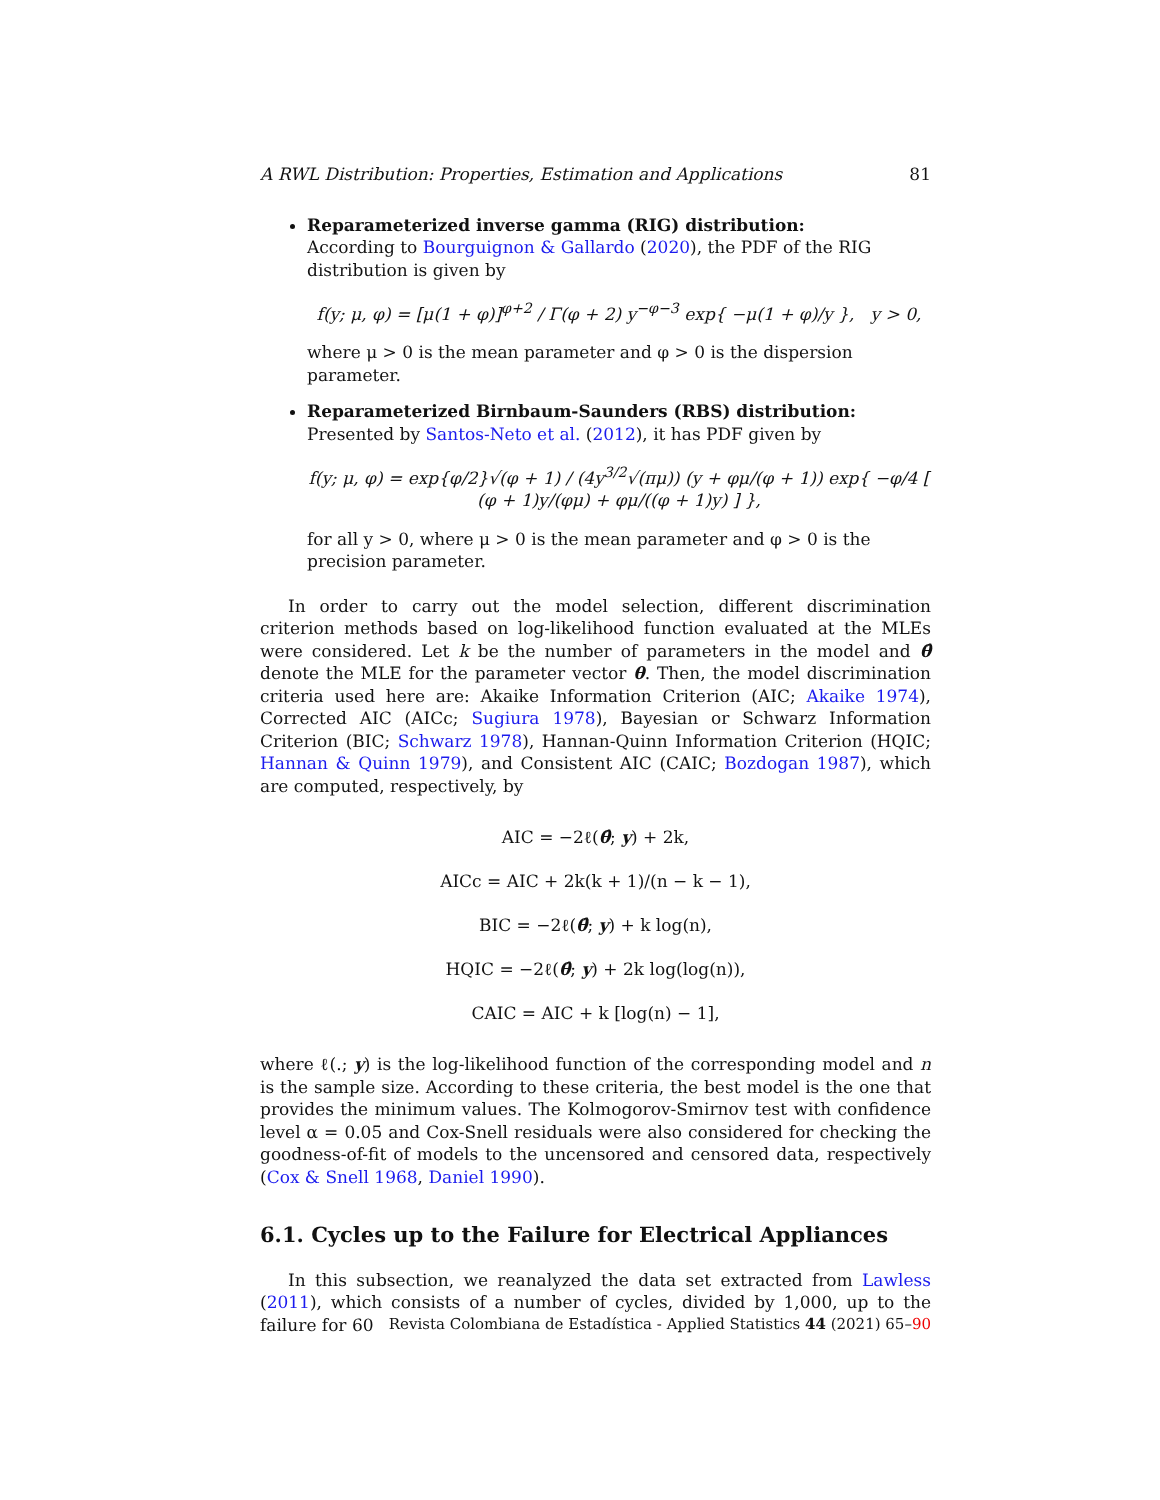A RWL Distribution: Properties, Estimation and Applications 81
Reparameterized inverse gamma (RIG) distribution:
According to Bourguignon & Gallardo (2020), the PDF of the RIG distribution is given by
f(y; μ, φ) = [μ(1 + φ)]<sup>φ+2</sup> / Γ(φ + 2) y<sup>−φ−3</sup> exp{ −μ(1 + φ)/y }, y > 0,
where μ > 0 is the mean parameter and φ > 0 is the dispersion parameter.
Reparameterized Birnbaum-Saunders (RBS) distribution:
Presented by Santos-Neto et al. (2012), it has PDF given by
f(y; μ, φ) = exp{φ/2}√(φ + 1) / (4y<sup>3/2</sup>√(πμ)) (y + φμ/(φ + 1)) exp{ −φ/4 [ (φ + 1)y/(φμ) + φμ/((φ + 1)y) ] },
for all y > 0, where μ > 0 is the mean parameter and φ > 0 is the precision parameter.
In order to carry out the model selection, different discrimination criterion methods based on log-likelihood function evaluated at the MLEs were considered. Let k be the number of parameters in the model and θ̂ denote the MLE for the parameter vector θ. Then, the model discrimination criteria used here are: Akaike Information Criterion (AIC; Akaike 1974), Corrected AIC (AICc; Sugiura 1978), Bayesian or Schwarz Information Criterion (BIC; Schwarz 1978), Hannan-Quinn Information Criterion (HQIC; Hannan & Quinn 1979), and Consistent AIC (CAIC; Bozdogan 1987), which are computed, respectively, by
AIC = −2ℓ(θ̂; y) + 2k,
AICc = AIC + 2k(k + 1)/(n − k − 1),
BIC = −2ℓ(θ̂; y) + k log(n),
HQIC = −2ℓ(θ̂; y) + 2k log(log(n)),
CAIC = AIC + k [log(n) − 1],
where ℓ(.; y) is the log-likelihood function of the corresponding model and n is the sample size. According to these criteria, the best model is the one that provides the minimum values. The Kolmogorov-Smirnov test with confidence level α = 0.05 and Cox-Snell residuals were also considered for checking the goodness-of-fit of models to the uncensored and censored data, respectively (Cox & Snell 1968, Daniel 1990).
6.1. Cycles up to the Failure for Electrical Appliances
In this subsection, we reanalyzed the data set extracted from Lawless (2011), which consists of a number of cycles, divided by 1,000, up to the failure for 60
Revista Colombiana de Estadística - Applied Statistics 44 (2021) 65–90